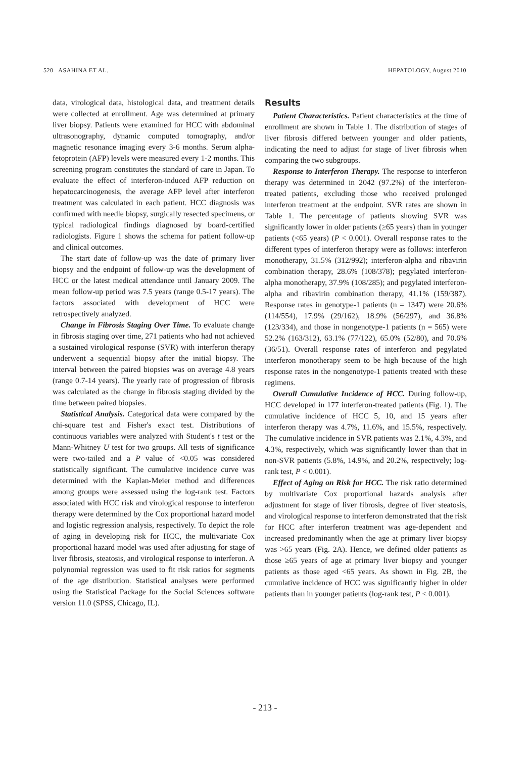520 ASAHINA ET AL. HEPATOLOGY, August 2010
data, virological data, histological data, and treatment details were collected at enrollment. Age was determined at primary liver biopsy. Patients were examined for HCC with abdominal ultrasonography, dynamic computed tomography, and/or magnetic resonance imaging every 3-6 months. Serum alpha-fetoprotein (AFP) levels were measured every 1-2 months. This screening program constitutes the standard of care in Japan. To evaluate the effect of interferon-induced AFP reduction on hepatocarcinogenesis, the average AFP level after interferon treatment was calculated in each patient. HCC diagnosis was confirmed with needle biopsy, surgically resected specimens, or typical radiological findings diagnosed by board-certified radiologists. Figure 1 shows the schema for patient follow-up and clinical outcomes.
The start date of follow-up was the date of primary liver biopsy and the endpoint of follow-up was the development of HCC or the latest medical attendance until January 2009. The mean follow-up period was 7.5 years (range 0.5-17 years). The factors associated with development of HCC were retrospectively analyzed.
Change in Fibrosis Staging Over Time. To evaluate change in fibrosis staging over time, 271 patients who had not achieved a sustained virological response (SVR) with interferon therapy underwent a sequential biopsy after the initial biopsy. The interval between the paired biopsies was on average 4.8 years (range 0.7-14 years). The yearly rate of progression of fibrosis was calculated as the change in fibrosis staging divided by the time between paired biopsies.
Statistical Analysis. Categorical data were compared by the chi-square test and Fisher's exact test. Distributions of continuous variables were analyzed with Student's t test or the Mann-Whitney U test for two groups. All tests of significance were two-tailed and a P value of <0.05 was considered statistically significant. The cumulative incidence curve was determined with the Kaplan-Meier method and differences among groups were assessed using the log-rank test. Factors associated with HCC risk and virological response to interferon therapy were determined by the Cox proportional hazard model and logistic regression analysis, respectively. To depict the role of aging in developing risk for HCC, the multivariate Cox proportional hazard model was used after adjusting for stage of liver fibrosis, steatosis, and virological response to interferon. A polynomial regression was used to fit risk ratios for segments of the age distribution. Statistical analyses were performed using the Statistical Package for the Social Sciences software version 11.0 (SPSS, Chicago, IL).
Results
Patient Characteristics. Patient characteristics at the time of enrollment are shown in Table 1. The distribution of stages of liver fibrosis differed between younger and older patients, indicating the need to adjust for stage of liver fibrosis when comparing the two subgroups.
Response to Interferon Therapy. The response to interferon therapy was determined in 2042 (97.2%) of the interferon-treated patients, excluding those who received prolonged interferon treatment at the endpoint. SVR rates are shown in Table 1. The percentage of patients showing SVR was significantly lower in older patients (≥65 years) than in younger patients (<65 years) (P < 0.001). Overall response rates to the different types of interferon therapy were as follows: interferon monotherapy, 31.5% (312/992); interferon-alpha and ribavirin combination therapy, 28.6% (108/378); pegylated interferon-alpha monotherapy, 37.9% (108/285); and pegylated interferon-alpha and ribavirin combination therapy, 41.1% (159/387). Response rates in genotype-1 patients (n = 1347) were 20.6% (114/554), 17.9% (29/162), 18.9% (56/297), and 36.8% (123/334), and those in nongenotype-1 patients (n = 565) were 52.2% (163/312), 63.1% (77/122), 65.0% (52/80), and 70.6% (36/51). Overall response rates of interferon and pegylated interferon monotherapy seem to be high because of the high response rates in the nongenotype-1 patients treated with these regimens.
Overall Cumulative Incidence of HCC. During follow-up, HCC developed in 177 interferon-treated patients (Fig. 1). The cumulative incidence of HCC 5, 10, and 15 years after interferon therapy was 4.7%, 11.6%, and 15.5%, respectively. The cumulative incidence in SVR patients was 2.1%, 4.3%, and 4.3%, respectively, which was significantly lower than that in non-SVR patients (5.8%, 14.9%, and 20.2%, respectively; log-rank test, P < 0.001).
Effect of Aging on Risk for HCC. The risk ratio determined by multivariate Cox proportional hazards analysis after adjustment for stage of liver fibrosis, degree of liver steatosis, and virological response to interferon demonstrated that the risk for HCC after interferon treatment was age-dependent and increased predominantly when the age at primary liver biopsy was >65 years (Fig. 2A). Hence, we defined older patients as those ≥65 years of age at primary liver biopsy and younger patients as those aged <65 years. As shown in Fig. 2B, the cumulative incidence of HCC was significantly higher in older patients than in younger patients (log-rank test, P < 0.001).
- 213 -